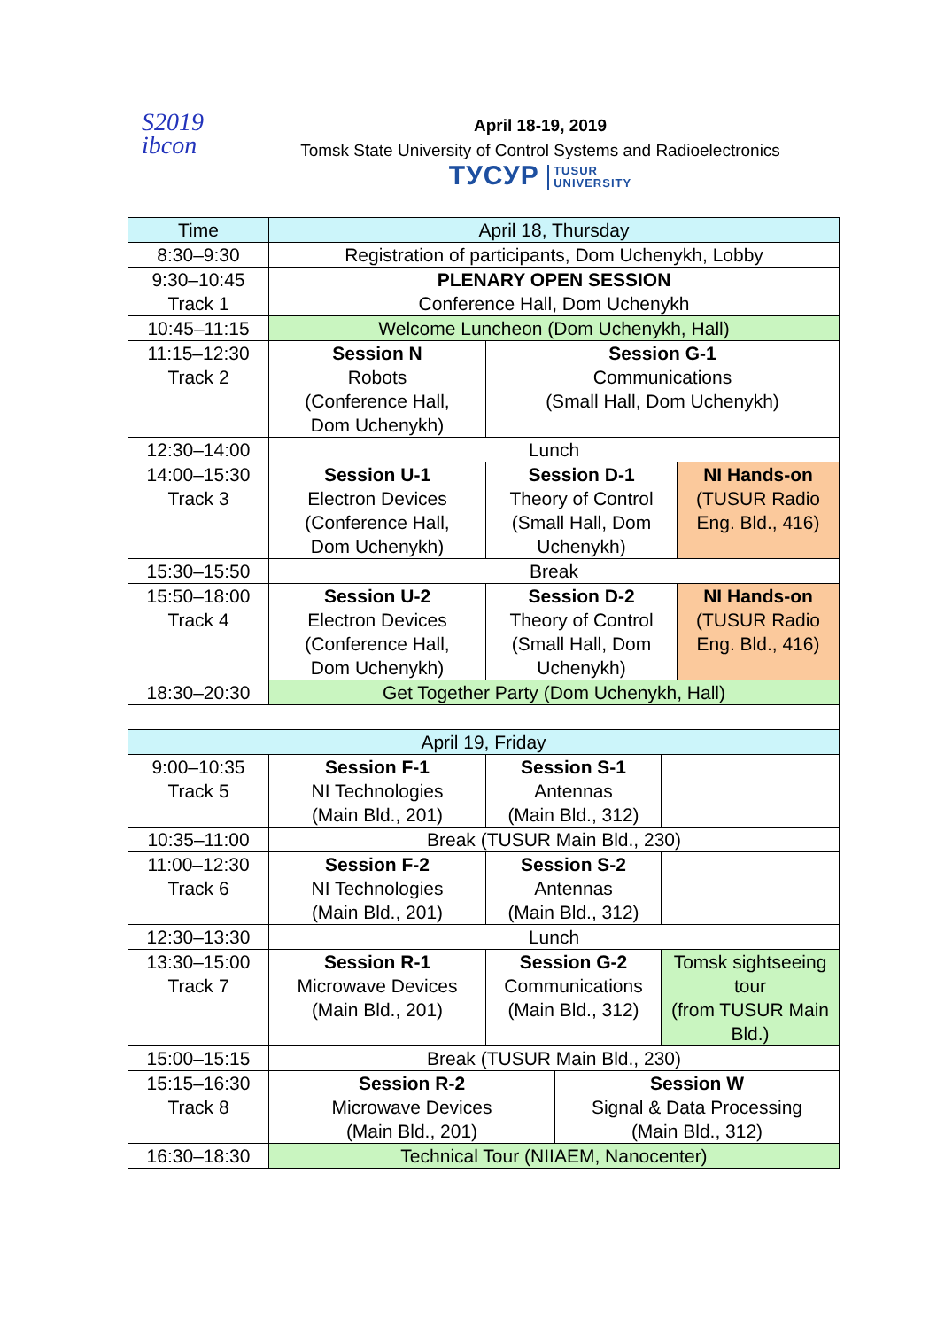S2019
ibcon
April 18-19, 2019
Tomsk State University of Control Systems and Radioelectronics
ТУСУР TUSUR
UNIVERSITY
| Time | April 18, Thursday | | | | |
| 8:30–9:30 | Registration of participants, Dom Uchenykh, Lobby | | | | |
| 9:30–10:45 Track 1 | PLENARY OPEN SESSION Conference Hall, Dom Uchenykh | | | | |
| 10:45–11:15 | Welcome Luncheon (Dom Uchenykh, Hall) | | | | |
| 11:15–12:30 Track 2 | Session N Robots (Conference Hall, Dom Uchenykh) | Session G-1 Communications (Small Hall, Dom Uchenykh) | | | |
| 12:30–14:00 | Lunch | | | | |
| 14:00–15:30 Track 3 | Session U-1 Electron Devices (Conference Hall, Dom Uchenykh) | Session D-1 Theory of Control (Small Hall, Dom Uchenykh) | | | NI Hands-on (TUSUR Radio Eng. Bld., 416) |
| 15:30–15:50 | Break | | | | |
| 15:50–18:00 Track 4 | Session U-2 Electron Devices (Conference Hall, Dom Uchenykh) | Session D-2 Theory of Control (Small Hall, Dom Uchenykh) | | | NI Hands-on (TUSUR Radio Eng. Bld., 416) |
| 18:30–20:30 | Get Together Party (Dom Uchenykh, Hall) | | | | |
| April 19, Friday | | | | | |
| 9:00–10:35 Track 5 | Session F-1 NI Technologies (Main Bld., 201) | Session S-1 Antennas (Main Bld., 312) | | | |
| 10:35–11:00 | Break (TUSUR Main Bld., 230) | | | | |
| 11:00–12:30 Track 6 | Session F-2 NI Technologies (Main Bld., 201) | Session S-2 Antennas (Main Bld., 312) | | | |
| 12:30–13:30 | Lunch | | | | |
| 13:30–15:00 Track 7 | Session R-1 Microwave Devices (Main Bld., 201) | Session G-2 Communications (Main Bld., 312) | | Tomsk sightseeing tour (from TUSUR Main Bld.) | |
| 15:00–15:15 | Break (TUSUR Main Bld., 230) | | | | |
| 15:15–16:30 Track 8 | Session R-2 Microwave Devices (Main Bld., 201) | | Session W Signal & Data Processing (Main Bld., 312) | | |
| 16:30–18:30 | Technical Tour (NIIAEM, Nanocenter) | | | | |